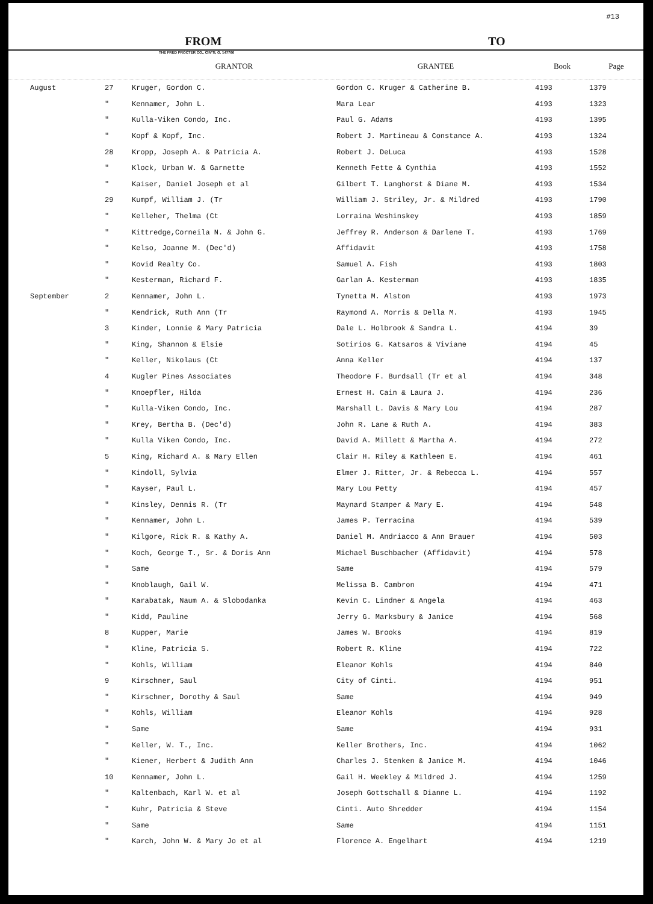#13
FROM TO
THE FRED PROCTER CO., CIN'TI, O. 147766
| | | GRANTOR | GRANTEE | Book | Page |
| --- | --- | --- | --- | --- | --- |
| August | 27 | Kruger, Gordon C. | Gordon C. Kruger & Catherine B. | 4193 | 1379 |
| | " | Kennamer, John L. | Mara Lear | 4193 | 1323 |
| | " | Kulla-Viken Condo, Inc. | Paul G. Adams | 4193 | 1395 |
| | " | Kopf & Kopf, Inc. | Robert J. Martineau & Constance A. | 4193 | 1324 |
| | 28 | Kropp, Joseph A. & Patricia A. | Robert J. DeLuca | 4193 | 1528 |
| | " | Klock, Urban W. & Garnette | Kenneth Fette & Cynthia | 4193 | 1552 |
| | " | Kaiser, Daniel Joseph et al | Gilbert T. Langhorst & Diane M. | 4193 | 1534 |
| | 29 | Kumpf, William J. (Tr | William J. Striley, Jr. & Mildred | 4193 | 1790 |
| | " | Kelleher, Thelma (Ct | Lorraina Weshinskey | 4193 | 1859 |
| | " | Kittredge,Corneila N. & John G. | Jeffrey R. Anderson & Darlene T. | 4193 | 1769 |
| | " | Kelso, Joanne M. (Dec'd) | Affidavit | 4193 | 1758 |
| | " | Kovid Realty Co. | Samuel A. Fish | 4193 | 1803 |
| | " | Kesterman, Richard F. | Garlan A. Kesterman | 4193 | 1835 |
| September | 2 | Kennamer, John L. | Tynetta M. Alston | 4193 | 1973 |
| | " | Kendrick, Ruth Ann (Tr | Raymond A. Morris & Della M. | 4193 | 1945 |
| | 3 | Kinder, Lonnie & Mary Patricia | Dale L. Holbrook & Sandra L. | 4194 | 39 |
| | " | King, Shannon & Elsie | Sotirios G. Katsaros & Viviane | 4194 | 45 |
| | " | Keller, Nikolaus (Ct | Anna Keller | 4194 | 137 |
| | 4 | Kugler Pines Associates | Theodore F. Burdsall (Tr et al | 4194 | 348 |
| | " | Knoepfler, Hilda | Ernest H. Cain & Laura J. | 4194 | 236 |
| | " | Kulla-Viken Condo, Inc. | Marshall L. Davis & Mary Lou | 4194 | 287 |
| | " | Krey, Bertha B. (Dec'd) | John R. Lane & Ruth A. | 4194 | 383 |
| | " | Kulla Viken Condo, Inc. | David A. Millett & Martha A. | 4194 | 272 |
| | 5 | King, Richard A. & Mary Ellen | Clair H. Riley & Kathleen E. | 4194 | 461 |
| | " | Kindoll, Sylvia | Elmer J. Ritter, Jr. & Rebecca L. | 4194 | 557 |
| | " | Kayser, Paul L. | Mary Lou Petty | 4194 | 457 |
| | " | Kinsley, Dennis R. (Tr | Maynard Stamper & Mary E. | 4194 | 548 |
| | " | Kennamer, John L. | James P. Terracina | 4194 | 539 |
| | " | Kilgore, Rick R. & Kathy A. | Daniel M. Andriacco & Ann Brauer | 4194 | 503 |
| | " | Koch, George T., Sr. & Doris Ann | Michael Buschbacher (Affidavit) | 4194 | 578 |
| | " | Same | Same | 4194 | 579 |
| | " | Knoblaugh, Gail W. | Melissa B. Cambron | 4194 | 471 |
| | " | Karabatak, Naum A. & Slobodanka | Kevin C. Lindner & Angela | 4194 | 463 |
| | " | Kidd, Pauline | Jerry G. Marksbury & Janice | 4194 | 568 |
| | 8 | Kupper, Marie | James W. Brooks | 4194 | 819 |
| | " | Kline, Patricia S. | Robert R. Kline | 4194 | 722 |
| | " | Kohls, William | Eleanor Kohls | 4194 | 840 |
| | 9 | Kirschner, Saul | City of Cinti. | 4194 | 951 |
| | " | Kirschner, Dorothy & Saul | Same | 4194 | 949 |
| | " | Kohls, William | Eleanor Kohls | 4194 | 928 |
| | " | Same | Same | 4194 | 931 |
| | " | Keller, W. T., Inc. | Keller Brothers, Inc. | 4194 | 1062 |
| | " | Kiener, Herbert & Judith Ann | Charles J. Stenken & Janice M. | 4194 | 1046 |
| | 10 | Kennamer, John L. | Gail H. Weekley & Mildred J. | 4194 | 1259 |
| | " | Kaltenbach, Karl W. et al | Joseph Gottschall & Dianne L. | 4194 | 1192 |
| | " | Kuhr, Patricia & Steve | Cinti. Auto Shredder | 4194 | 1154 |
| | " | Same | Same | 4194 | 1151 |
| | " | Karch, John W. & Mary Jo et al | Florence A. Engelhart | 4194 | 1219 |